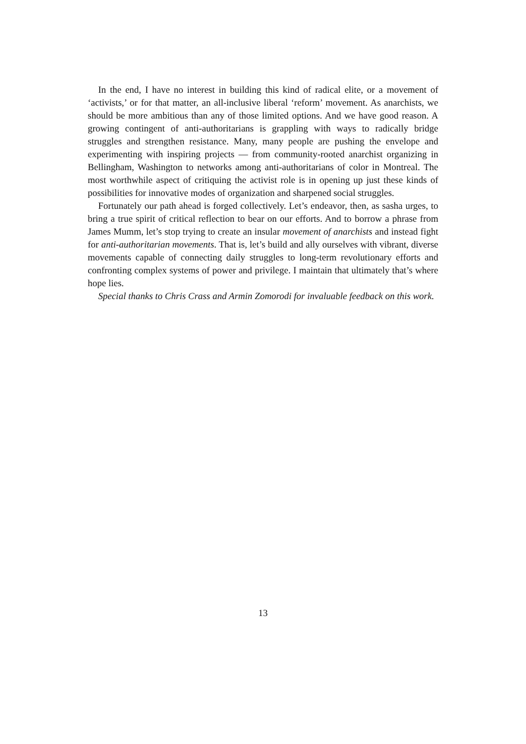In the end, I have no interest in building this kind of radical elite, or a movement of ‘activists,’ or for that matter, an all-inclusive liberal ‘reform’ movement. As anarchists, we should be more ambitious than any of those limited options. And we have good reason. A growing contingent of anti-authoritarians is grappling with ways to radically bridge struggles and strengthen resistance. Many, many people are pushing the envelope and experimenting with inspiring projects — from community-rooted anarchist organizing in Bellingham, Washington to networks among anti-authoritarians of color in Montreal. The most worthwhile aspect of critiquing the activist role is in opening up just these kinds of possibilities for innovative modes of organization and sharpened social struggles.
Fortunately our path ahead is forged collectively. Let’s endeavor, then, as sasha urges, to bring a true spirit of critical reflection to bear on our efforts. And to borrow a phrase from James Mumm, let’s stop trying to create an insular movement of anarchists and instead fight for anti-authoritarian movements. That is, let’s build and ally ourselves with vibrant, diverse movements capable of connecting daily struggles to long-term revolutionary efforts and confronting complex systems of power and privilege. I maintain that ultimately that’s where hope lies.
Special thanks to Chris Crass and Armin Zomorodi for invaluable feedback on this work.
13